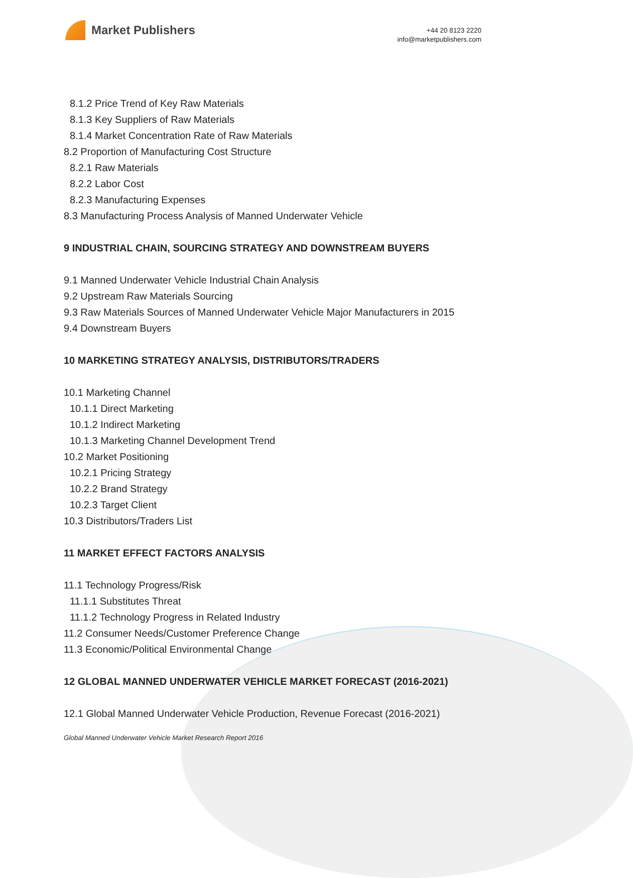Market Publishers
+44 20 8123 2220
info@marketpublishers.com
8.1.2 Price Trend of Key Raw Materials
8.1.3 Key Suppliers of Raw Materials
8.1.4 Market Concentration Rate of Raw Materials
8.2 Proportion of Manufacturing Cost Structure
8.2.1 Raw Materials
8.2.2 Labor Cost
8.2.3 Manufacturing Expenses
8.3 Manufacturing Process Analysis of Manned Underwater Vehicle
9 INDUSTRIAL CHAIN, SOURCING STRATEGY AND DOWNSTREAM BUYERS
9.1 Manned Underwater Vehicle Industrial Chain Analysis
9.2 Upstream Raw Materials Sourcing
9.3 Raw Materials Sources of Manned Underwater Vehicle Major Manufacturers in 2015
9.4 Downstream Buyers
10 MARKETING STRATEGY ANALYSIS, DISTRIBUTORS/TRADERS
10.1 Marketing Channel
10.1.1 Direct Marketing
10.1.2 Indirect Marketing
10.1.3 Marketing Channel Development Trend
10.2 Market Positioning
10.2.1 Pricing Strategy
10.2.2 Brand Strategy
10.2.3 Target Client
10.3 Distributors/Traders List
11 MARKET EFFECT FACTORS ANALYSIS
11.1 Technology Progress/Risk
11.1.1 Substitutes Threat
11.1.2 Technology Progress in Related Industry
11.2 Consumer Needs/Customer Preference Change
11.3 Economic/Political Environmental Change
12 GLOBAL MANNED UNDERWATER VEHICLE MARKET FORECAST (2016-2021)
12.1 Global Manned Underwater Vehicle Production, Revenue Forecast (2016-2021)
Global Manned Underwater Vehicle Market Research Report 2016